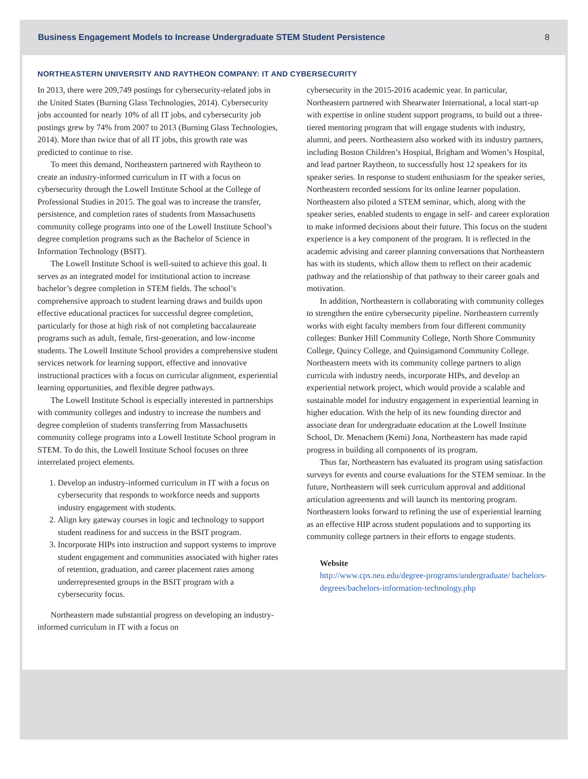Business Engagement Models to Increase Undergraduate STEM Student Persistence 8
NORTHEASTERN UNIVERSITY AND RAYTHEON COMPANY: IT AND CYBERSECURITY
In 2013, there were 209,749 postings for cybersecurity-related jobs in the United States (Burning Glass Technologies, 2014). Cybersecurity jobs accounted for nearly 10% of all IT jobs, and cybersecurity job postings grew by 74% from 2007 to 2013 (Burning Glass Technologies, 2014). More than twice that of all IT jobs, this growth rate was predicted to continue to rise.
To meet this demand, Northeastern partnered with Raytheon to create an industry-informed curriculum in IT with a focus on cybersecurity through the Lowell Institute School at the College of Professional Studies in 2015. The goal was to increase the transfer, persistence, and completion rates of students from Massachusetts community college programs into one of the Lowell Institute School’s degree completion programs such as the Bachelor of Science in Information Technology (BSIT).
The Lowell Institute School is well-suited to achieve this goal. It serves as an integrated model for institutional action to increase bachelor’s degree completion in STEM fields. The school’s comprehensive approach to student learning draws and builds upon effective educational practices for successful degree completion, particularly for those at high risk of not completing baccalaureate programs such as adult, female, first-generation, and low-income students. The Lowell Institute School provides a comprehensive student services network for learning support, effective and innovative instructional practices with a focus on curricular alignment, experiential learning opportunities, and flexible degree pathways.
The Lowell Institute School is especially interested in partnerships with community colleges and industry to increase the numbers and degree completion of students transferring from Massachusetts community college programs into a Lowell Institute School program in STEM. To do this, the Lowell Institute School focuses on three interrelated project elements.
1. Develop an industry-informed curriculum in IT with a focus on cybersecurity that responds to workforce needs and supports industry engagement with students.
2. Align key gateway courses in logic and technology to support student readiness for and success in the BSIT program.
3. Incorporate HIPs into instruction and support systems to improve student engagement and communities associated with higher rates of retention, graduation, and career placement rates among underrepresented groups in the BSIT program with a cybersecurity focus.
Northeastern made substantial progress on developing an industry-informed curriculum in IT with a focus on
cybersecurity in the 2015-2016 academic year. In particular, Northeastern partnered with Shearwater International, a local start-up with expertise in online student support programs, to build out a three-tiered mentoring program that will engage students with industry, alumni, and peers. Northeastern also worked with its industry partners, including Boston Children’s Hospital, Brigham and Women’s Hospital, and lead partner Raytheon, to successfully host 12 speakers for its speaker series. In response to student enthusiasm for the speaker series, Northeastern recorded sessions for its online learner population. Northeastern also piloted a STEM seminar, which, along with the speaker series, enabled students to engage in self- and career exploration to make informed decisions about their future. This focus on the student experience is a key component of the program. It is reflected in the academic advising and career planning conversations that Northeastern has with its students, which allow them to reflect on their academic pathway and the relationship of that pathway to their career goals and motivation.
In addition, Northeastern is collaborating with community colleges to strengthen the entire cybersecurity pipeline. Northeastern currently works with eight faculty members from four different community colleges: Bunker Hill Community College, North Shore Community College, Quincy College, and Quinsigamond Community College. Northeastern meets with its community college partners to align curricula with industry needs, incorporate HIPs, and develop an experiential network project, which would provide a scalable and sustainable model for industry engagement in experiential learning in higher education. With the help of its new founding director and associate dean for undergraduate education at the Lowell Institute School, Dr. Menachem (Kemi) Jona, Northeastern has made rapid progress in building all components of its program.
Thus far, Northeastern has evaluated its program using satisfaction surveys for events and course evaluations for the STEM seminar. In the future, Northeastern will seek curriculum approval and additional articulation agreements and will launch its mentoring program. Northeastern looks forward to refining the use of experiential learning as an effective HIP across student populations and to supporting its community college partners in their efforts to engage students.
Website
http://www.cps.neu.edu/degree-programs/undergraduate/ bachelors-degrees/bachelors-information-technology.php